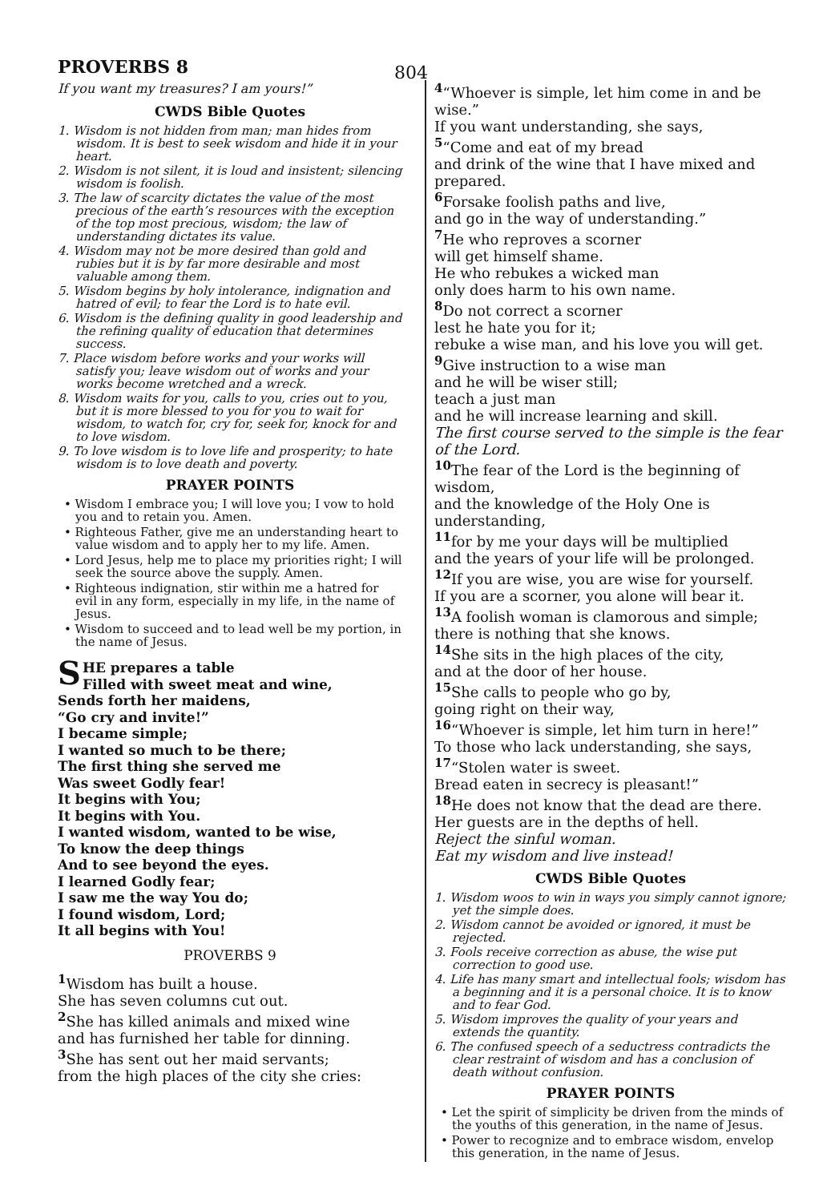PROVERBS 8 804
If you want my treasures? I am yours!”
CWDS Bible Quotes
1. Wisdom is not hidden from man; man hides from wisdom. It is best to seek wisdom and hide it in your heart.
2. Wisdom is not silent, it is loud and insistent; silencing wisdom is foolish.
3. The law of scarcity dictates the value of the most precious of the earth’s resources with the exception of the top most precious, wisdom; the law of understanding dictates its value.
4. Wisdom may not be more desired than gold and rubies but it is by far more desirable and most valuable among them.
5. Wisdom begins by holy intolerance, indignation and hatred of evil; to fear the Lord is to hate evil.
6. Wisdom is the defining quality in good leadership and the refining quality of education that determines success.
7. Place wisdom before works and your works will satisfy you; leave wisdom out of works and your works become wretched and a wreck.
8. Wisdom waits for you, calls to you, cries out to you, but it is more blessed to you for you to wait for wisdom, to watch for, cry for, seek for, knock for and to love wisdom.
9. To love wisdom is to love life and prosperity; to hate wisdom is to love death and poverty.
PRAYER POINTS
• Wisdom I embrace you; I will love you; I vow to hold you and to retain you. Amen.
• Righteous Father, give me an understanding heart to value wisdom and to apply her to my life. Amen.
• Lord Jesus, help me to place my priorities right; I will seek the source above the supply. Amen.
• Righteous indignation, stir within me a hatred for evil in any form, especially in my life, in the name of Jesus.
• Wisdom to succeed and to lead well be my portion, in the name of Jesus.
SHE prepares a table
Filled with sweet meat and wine,
Sends forth her maidens,
“Go cry and invite!”
I became simple;
I wanted so much to be there;
The first thing she served me
Was sweet Godly fear!
It begins with You;
It begins with You.
I wanted wisdom, wanted to be wise,
To know the deep things
And to see beyond the eyes.
I learned Godly fear;
I saw me the way You do;
I found wisdom, Lord;
It all begins with You!
PROVERBS 9
<sup>1</sup> Wisdom has built a house.
She has seven columns cut out.
<sup>2</sup> She has killed animals and mixed wine
and has furnished her table for dinning.
<sup>3</sup> She has sent out her maid servants;
from the high places of the city she cries:
<sup>4</sup> “Whoever is simple, let him come in and be wise.”
If you want understanding, she says,
<sup>5</sup> “Come and eat of my bread
and drink of the wine that I have mixed and prepared.
<sup>6</sup> Forsake foolish paths and live,
and go in the way of understanding.”
<sup>7</sup>He who reproves a scorner
will get himself shame.
He who rebukes a wicked man
only does harm to his own name.
<sup>8</sup> Do not correct a scorner
lest he hate you for it;
rebuke a wise man, and his love you will get.
<sup>9</sup> Give instruction to a wise man
and he will be wiser still;
teach a just man
and he will increase learning and skill.
The first course served to the simple is the fear of the Lord.
<sup>10</sup> The fear of the Lord is the beginning of wisdom,
and the knowledge of the Holy One is understanding,
<sup>11</sup> for by me your days will be multiplied
and the years of your life will be prolonged.
<sup>12</sup> If you are wise, you are wise for yourself.
If you are a scorner, you alone will bear it.
<sup>13</sup> A foolish woman is clamorous and simple;
there is nothing that she knows.
<sup>14</sup> She sits in the high places of the city,
and at the door of her house.
<sup>15</sup> She calls to people who go by,
going right on their way,
<sup>16</sup> “Whoever is simple, let him turn in here!”
To those who lack understanding, she says,
<sup>17</sup> “Stolen water is sweet.
Bread eaten in secrecy is pleasant!”
<sup>18</sup>He does not know that the dead are there.
Her guests are in the depths of hell.
Reject the sinful woman.
Eat my wisdom and live instead!
CWDS Bible Quotes
1. Wisdom woos to win in ways you simply cannot ignore; yet the simple does.
2. Wisdom cannot be avoided or ignored, it must be rejected.
3. Fools receive correction as abuse, the wise put correction to good use.
4. Life has many smart and intellectual fools; wisdom has a beginning and it is a personal choice. It is to know and to fear God.
5. Wisdom improves the quality of your years and extends the quantity.
6. The confused speech of a seductress contradicts the clear restraint of wisdom and has a conclusion of death without confusion.
PRAYER POINTS
• Let the spirit of simplicity be driven from the minds of the youths of this generation, in the name of Jesus.
• Power to recognize and to embrace wisdom, envelop this generation, in the name of Jesus.